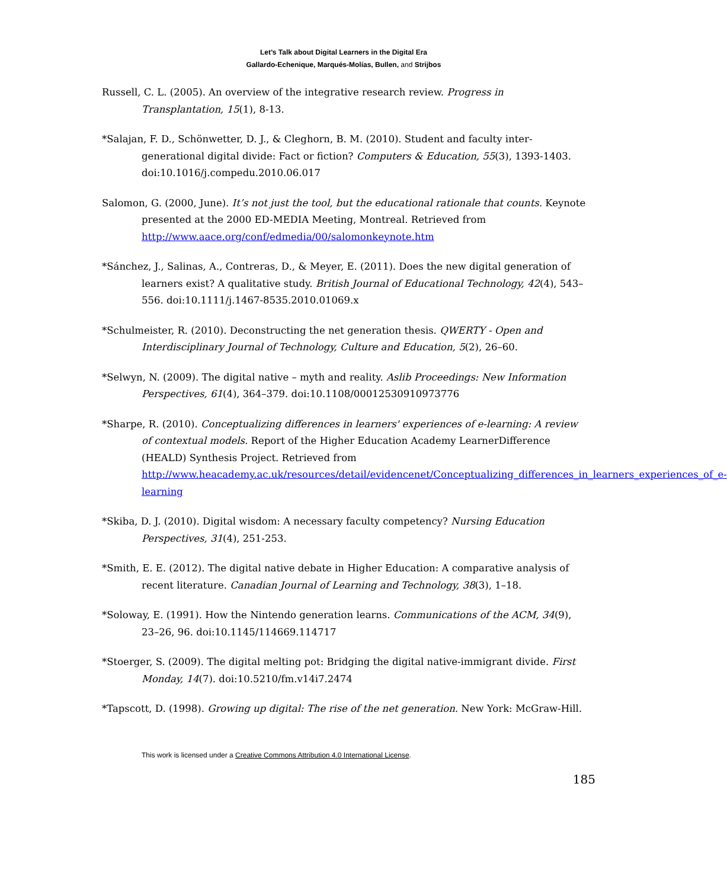Let’s Talk about Digital Learners in the Digital Era
Gallardo-Echenique, Marqués-Molías, Bullen, and Strijbos
Russell, C. L. (2005). An overview of the integrative research review. Progress in Transplantation, 15(1), 8-13.
*Salajan, F. D., Schönwetter, D. J., & Cleghorn, B. M. (2010). Student and faculty inter-generational digital divide: Fact or fiction? Computers & Education, 55(3), 1393-1403. doi:10.1016/j.compedu.2010.06.017
Salomon, G. (2000, June). It’s not just the tool, but the educational rationale that counts. Keynote presented at the 2000 ED-MEDIA Meeting, Montreal. Retrieved from http://www.aace.org/conf/edmedia/00/salomonkeynote.htm
*Sánchez, J., Salinas, A., Contreras, D., & Meyer, E. (2011). Does the new digital generation of learners exist? A qualitative study. British Journal of Educational Technology, 42(4), 543–556. doi:10.1111/j.1467-8535.2010.01069.x
*Schulmeister, R. (2010). Deconstructing the net generation thesis. QWERTY - Open and Interdisciplinary Journal of Technology, Culture and Education, 5(2), 26–60.
*Selwyn, N. (2009). The digital native – myth and reality. Aslib Proceedings: New Information Perspectives, 61(4), 364–379. doi:10.1108/00012530910973776
*Sharpe, R. (2010). Conceptualizing differences in learners' experiences of e-learning: A review of contextual models. Report of the Higher Education Academy LearnerDifference (HEALD) Synthesis Project. Retrieved from http://www.heacademy.ac.uk/resources/detail/evidencenet/Conceptualizing_differences_in_learners_experiences_of_e-learning
*Skiba, D. J. (2010). Digital wisdom: A necessary faculty competency? Nursing Education Perspectives, 31(4), 251-253.
*Smith, E. E. (2012). The digital native debate in Higher Education: A comparative analysis of recent literature. Canadian Journal of Learning and Technology, 38(3), 1–18.
*Soloway, E. (1991). How the Nintendo generation learns. Communications of the ACM, 34(9), 23–26, 96. doi:10.1145/114669.114717
*Stoerger, S. (2009). The digital melting pot: Bridging the digital native-immigrant divide. First Monday, 14(7). doi:10.5210/fm.v14i7.2474
*Tapscott, D. (1998). Growing up digital: The rise of the net generation. New York: McGraw-Hill.
This work is licensed under a Creative Commons Attribution 4.0 International License.
185